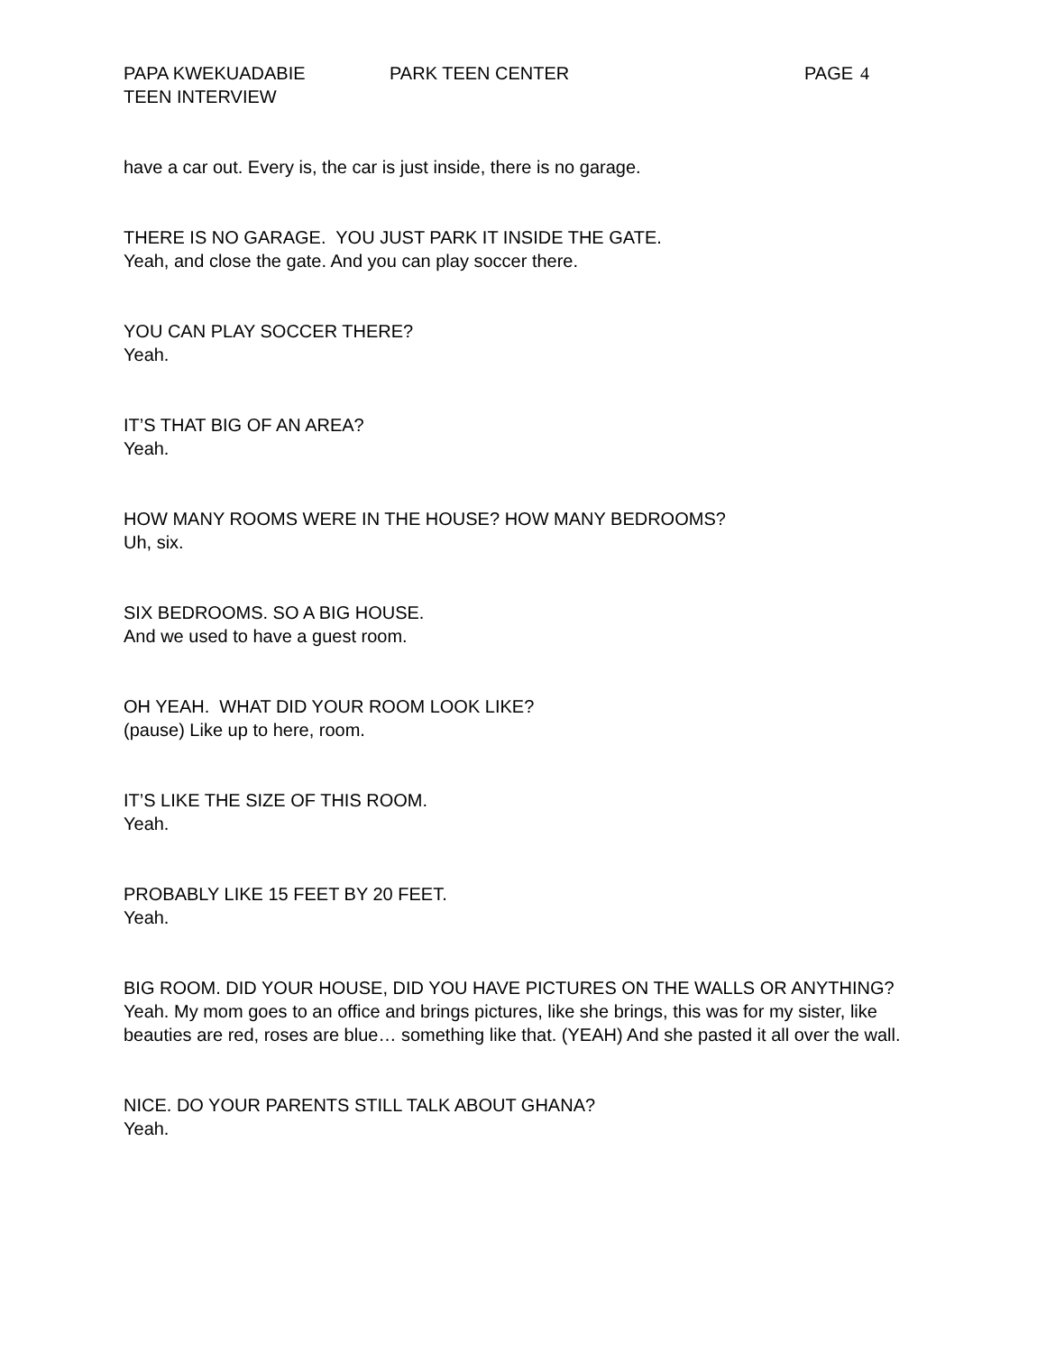PAPA KWEKUADABIE PARK TEEN CENTER PAGE 4
TEEN INTERVIEW
have a car out. Every is, the car is just inside, there is no garage.
THERE IS NO GARAGE. YOU JUST PARK IT INSIDE THE GATE.
Yeah, and close the gate. And you can play soccer there.
YOU CAN PLAY SOCCER THERE?
Yeah.
IT’S THAT BIG OF AN AREA?
Yeah.
HOW MANY ROOMS WERE IN THE HOUSE? HOW MANY BEDROOMS?
Uh, six.
SIX BEDROOMS. SO A BIG HOUSE.
And we used to have a guest room.
OH YEAH. WHAT DID YOUR ROOM LOOK LIKE?
(pause) Like up to here, room.
IT’S LIKE THE SIZE OF THIS ROOM.
Yeah.
PROBABLY LIKE 15 FEET BY 20 FEET.
Yeah.
BIG ROOM. DID YOUR HOUSE, DID YOU HAVE PICTURES ON THE WALLS OR ANYTHING?
Yeah. My mom goes to an office and brings pictures, like she brings, this was for my sister, like beauties are red, roses are blue… something like that. (YEAH) And she pasted it all over the wall.
NICE. DO YOUR PARENTS STILL TALK ABOUT GHANA?
Yeah.